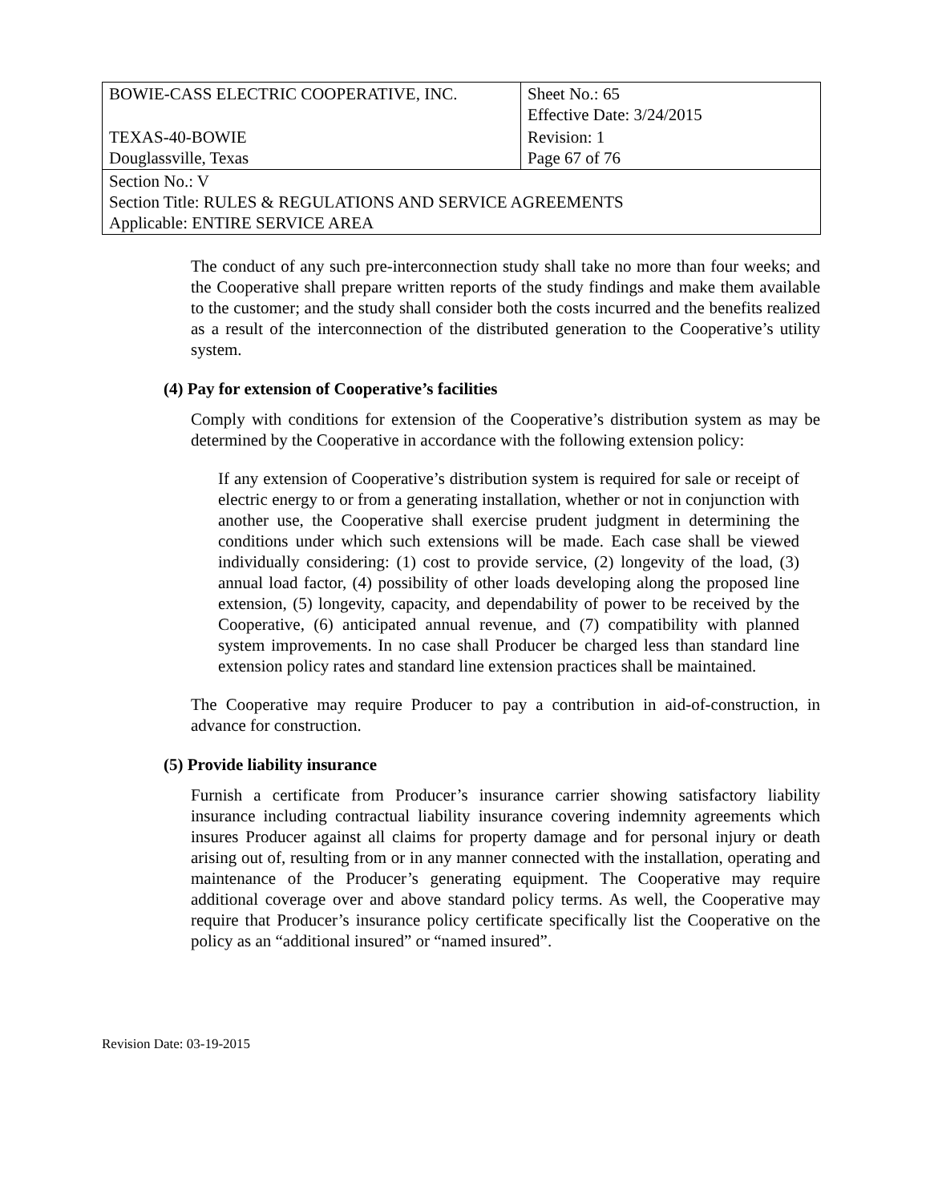| BOWIE-CASS ELECTRIC COOPERATIVE, INC. | Sheet No.: 65 Effective Date: 3/24/2015 |
| TEXAS-40-BOWIE Douglassville, Texas | Revision: 1 Page 67 of 76 |
| Section No.: V Section Title: RULES & REGULATIONS AND SERVICE AGREEMENTS Applicable: ENTIRE SERVICE AREA | |
The conduct of any such pre-interconnection study shall take no more than four weeks; and the Cooperative shall prepare written reports of the study findings and make them available to the customer; and the study shall consider both the costs incurred and the benefits realized as a result of the interconnection of the distributed generation to the Cooperative’s utility system.
(4) Pay for extension of Cooperative’s facilities
Comply with conditions for extension of the Cooperative’s distribution system as may be determined by the Cooperative in accordance with the following extension policy:
If any extension of Cooperative’s distribution system is required for sale or receipt of electric energy to or from a generating installation, whether or not in conjunction with another use, the Cooperative shall exercise prudent judgment in determining the conditions under which such extensions will be made. Each case shall be viewed individually considering: (1) cost to provide service, (2) longevity of the load, (3) annual load factor, (4) possibility of other loads developing along the proposed line extension, (5) longevity, capacity, and dependability of power to be received by the Cooperative, (6) anticipated annual revenue, and (7) compatibility with planned system improvements. In no case shall Producer be charged less than standard line extension policy rates and standard line extension practices shall be maintained.
The Cooperative may require Producer to pay a contribution in aid-of-construction, in advance for construction.
(5) Provide liability insurance
Furnish a certificate from Producer’s insurance carrier showing satisfactory liability insurance including contractual liability insurance covering indemnity agreements which insures Producer against all claims for property damage and for personal injury or death arising out of, resulting from or in any manner connected with the installation, operating and maintenance of the Producer’s generating equipment. The Cooperative may require additional coverage over and above standard policy terms. As well, the Cooperative may require that Producer’s insurance policy certificate specifically list the Cooperative on the policy as an “additional insured” or “named insured”.
Revision Date: 03-19-2015